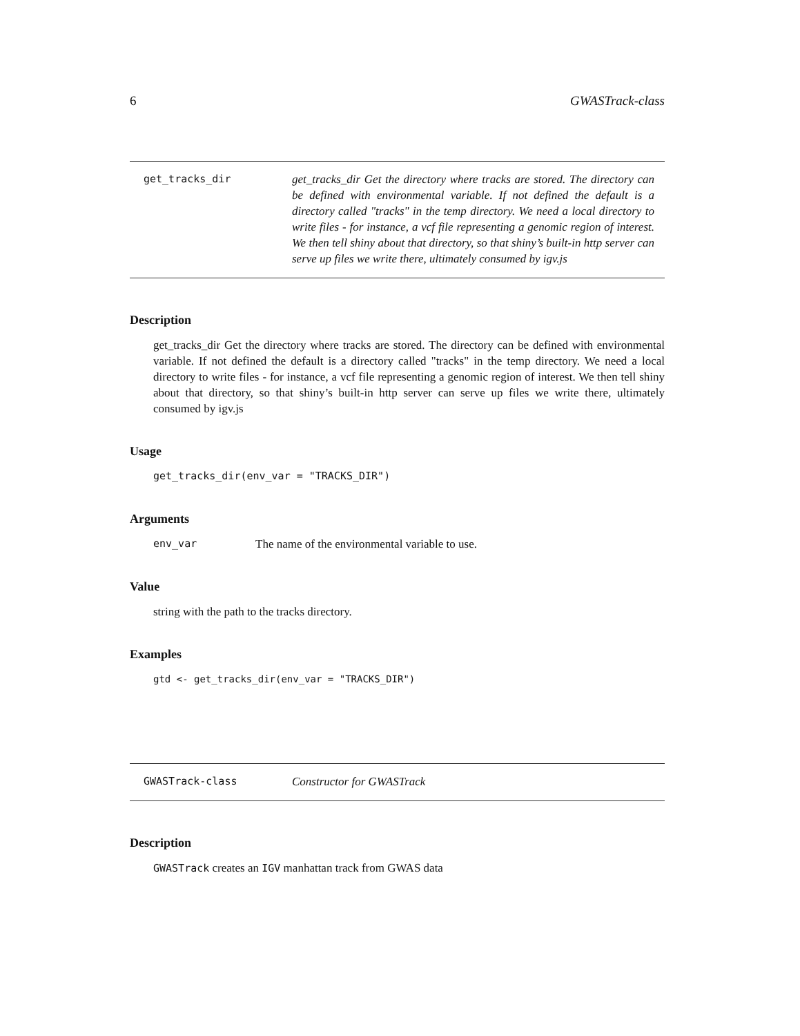6 GWASTrack-class
get_tracks_dir
get_tracks_dir Get the directory where tracks are stored. The directory can be defined with environmental variable. If not defined the default is a directory called "tracks" in the temp directory. We need a local directory to write files - for instance, a vcf file representing a genomic region of interest. We then tell shiny about that directory, so that shiny’s built-in http server can serve up files we write there, ultimately consumed by igv.js
Description
get_tracks_dir Get the directory where tracks are stored. The directory can be defined with environmental variable. If not defined the default is a directory called "tracks" in the temp directory. We need a local directory to write files - for instance, a vcf file representing a genomic region of interest. We then tell shiny about that directory, so that shiny’s built-in http server can serve up files we write there, ultimately consumed by igv.js
Usage
get_tracks_dir(env_var = "TRACKS_DIR")
Arguments
env_var The name of the environmental variable to use.
Value
string with the path to the tracks directory.
Examples
gtd <- get_tracks_dir(env_var = "TRACKS_DIR")
GWASTrack-class
Constructor for GWASTrack
Description
GWASTrack creates an IGV manhattan track from GWAS data